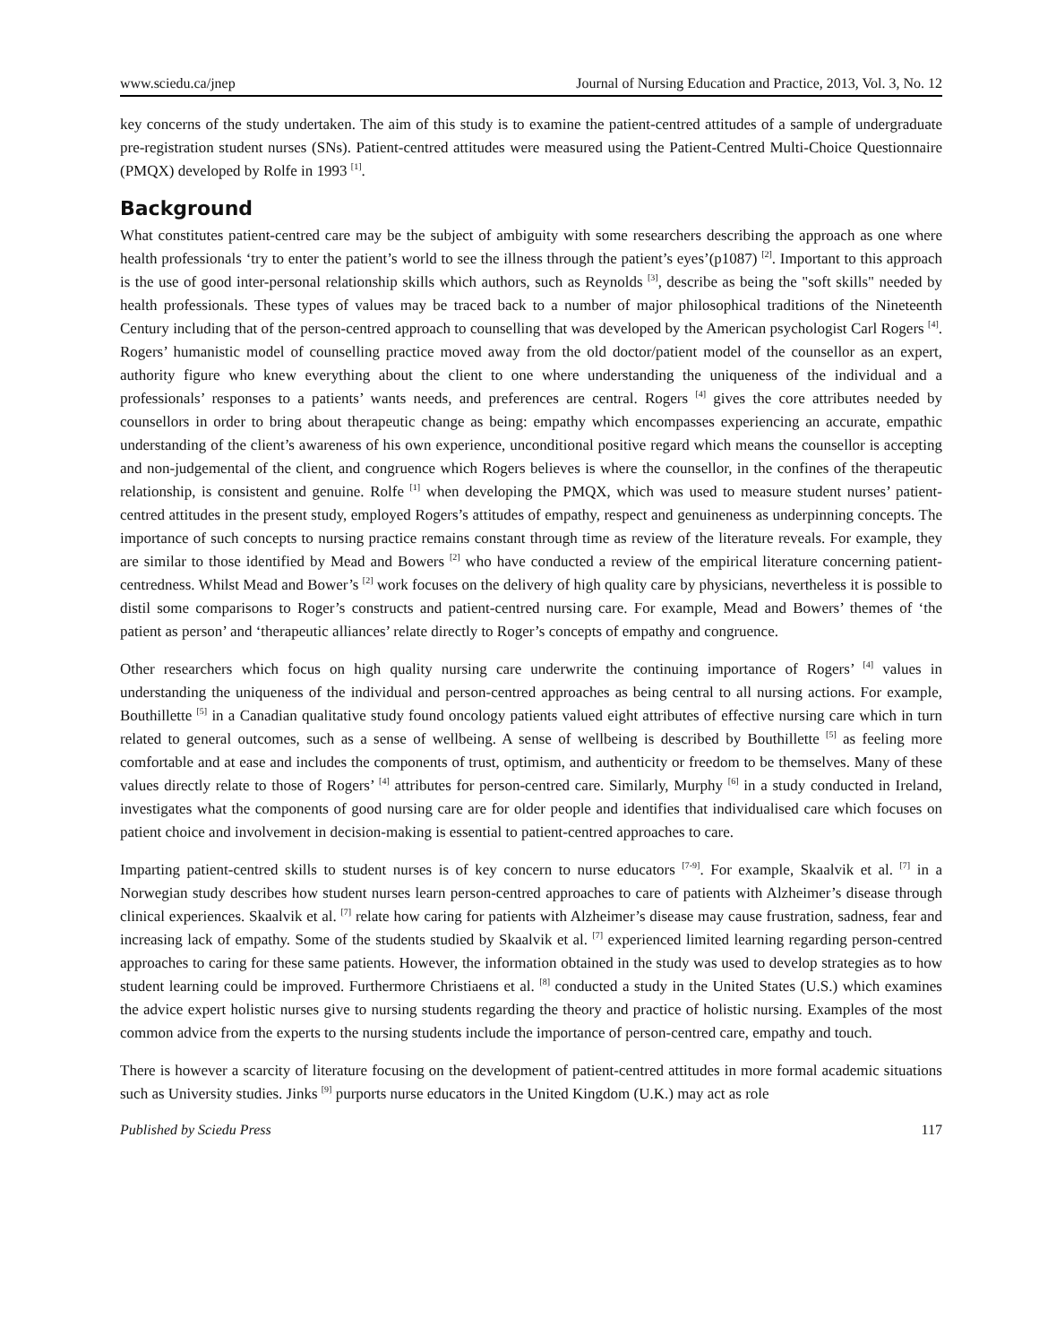www.sciedu.ca/jnep Journal of Nursing Education and Practice, 2013, Vol. 3, No. 12
key concerns of the study undertaken. The aim of this study is to examine the patient-centred attitudes of a sample of undergraduate pre-registration student nurses (SNs). Patient-centred attitudes were measured using the Patient-Centred Multi-Choice Questionnaire (PMQX) developed by Rolfe in 1993 <sup>[1]</sup>.
Background
What constitutes patient-centred care may be the subject of ambiguity with some researchers describing the approach as one where health professionals ‘try to enter the patient’s world to see the illness through the patient’s eyes’(p1087) <sup>[2]</sup>. Important to this approach is the use of good inter-personal relationship skills which authors, such as Reynolds <sup>[3]</sup>, describe as being the "soft skills" needed by health professionals. These types of values may be traced back to a number of major philosophical traditions of the Nineteenth Century including that of the person-centred approach to counselling that was developed by the American psychologist Carl Rogers <sup>[4]</sup>. Rogers’ humanistic model of counselling practice moved away from the old doctor/patient model of the counsellor as an expert, authority figure who knew everything about the client to one where understanding the uniqueness of the individual and a professionals’ responses to a patients’ wants needs, and preferences are central. Rogers <sup>[4]</sup> gives the core attributes needed by counsellors in order to bring about therapeutic change as being: empathy which encompasses experiencing an accurate, empathic understanding of the client’s awareness of his own experience, unconditional positive regard which means the counsellor is accepting and non-judgemental of the client, and congruence which Rogers believes is where the counsellor, in the confines of the therapeutic relationship, is consistent and genuine. Rolfe <sup>[1]</sup> when developing the PMQX, which was used to measure student nurses’ patient-centred attitudes in the present study, employed Rogers’s attitudes of empathy, respect and genuineness as underpinning concepts. The importance of such concepts to nursing practice remains constant through time as review of the literature reveals. For example, they are similar to those identified by Mead and Bowers <sup>[2]</sup> who have conducted a review of the empirical literature concerning patient-centredness. Whilst Mead and Bower’s <sup>[2]</sup> work focuses on the delivery of high quality care by physicians, nevertheless it is possible to distil some comparisons to Roger’s constructs and patient-centred nursing care. For example, Mead and Bowers’ themes of ‘the patient as person’ and ‘therapeutic alliances’ relate directly to Roger’s concepts of empathy and congruence.
Other researchers which focus on high quality nursing care underwrite the continuing importance of Rogers’ <sup>[4]</sup> values in understanding the uniqueness of the individual and person-centred approaches as being central to all nursing actions. For example, Bouthillette <sup>[5]</sup> in a Canadian qualitative study found oncology patients valued eight attributes of effective nursing care which in turn related to general outcomes, such as a sense of wellbeing. A sense of wellbeing is described by Bouthillette <sup>[5]</sup> as feeling more comfortable and at ease and includes the components of trust, optimism, and authenticity or freedom to be themselves. Many of these values directly relate to those of Rogers’ <sup>[4]</sup> attributes for person-centred care. Similarly, Murphy <sup>[6]</sup> in a study conducted in Ireland, investigates what the components of good nursing care are for older people and identifies that individualised care which focuses on patient choice and involvement in decision-making is essential to patient-centred approaches to care.
Imparting patient-centred skills to student nurses is of key concern to nurse educators <sup>[7-9]</sup>. For example, Skaalvik et al. <sup>[7]</sup> in a Norwegian study describes how student nurses learn person-centred approaches to care of patients with Alzheimer’s disease through clinical experiences. Skaalvik et al. <sup>[7]</sup> relate how caring for patients with Alzheimer’s disease may cause frustration, sadness, fear and increasing lack of empathy. Some of the students studied by Skaalvik et al. <sup>[7]</sup> experienced limited learning regarding person-centred approaches to caring for these same patients. However, the information obtained in the study was used to develop strategies as to how student learning could be improved. Furthermore Christiaens et al. <sup>[8]</sup> conducted a study in the United States (U.S.) which examines the advice expert holistic nurses give to nursing students regarding the theory and practice of holistic nursing. Examples of the most common advice from the experts to the nursing students include the importance of person-centred care, empathy and touch.
There is however a scarcity of literature focusing on the development of patient-centred attitudes in more formal academic situations such as University studies. Jinks <sup>[9]</sup> purports nurse educators in the United Kingdom (U.K.) may act as role
Published by Sciedu Press 117